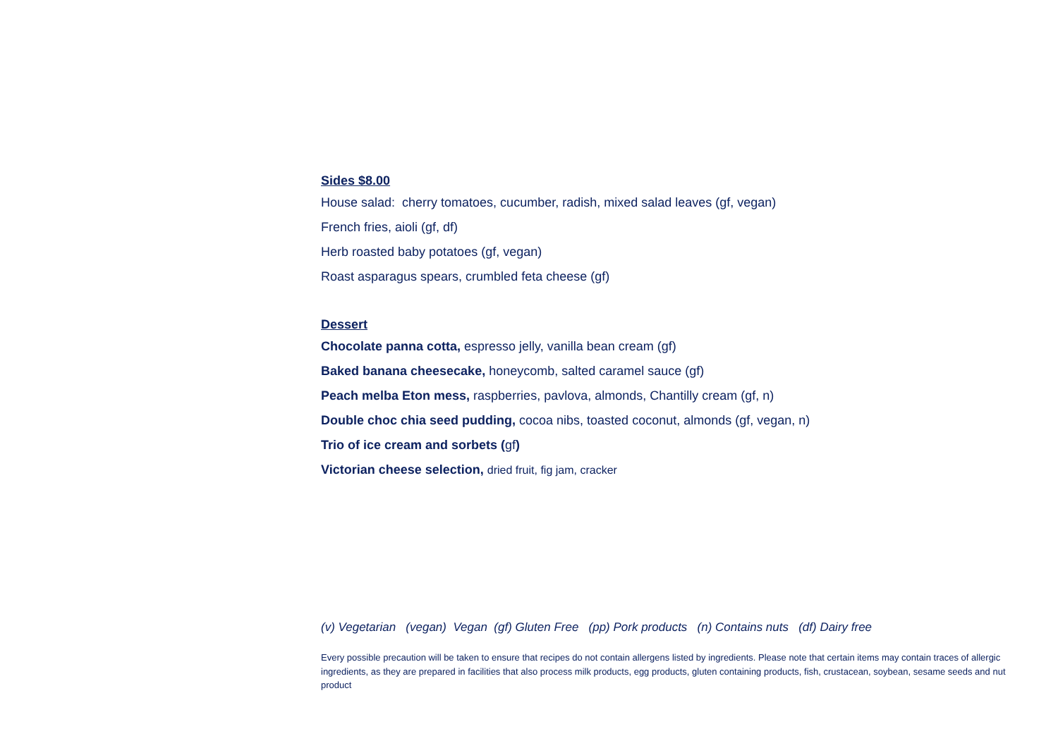Sides $8.00
House salad: cherry tomatoes, cucumber, radish, mixed salad leaves (gf, vegan)
French fries, aioli (gf, df)
Herb roasted baby potatoes (gf, vegan)
Roast asparagus spears, crumbled feta cheese (gf)
Dessert
Chocolate panna cotta, espresso jelly, vanilla bean cream (gf)
Baked banana cheesecake, honeycomb, salted caramel sauce (gf)
Peach melba Eton mess, raspberries, pavlova, almonds, Chantilly cream (gf, n)
Double choc chia seed pudding, cocoa nibs, toasted coconut, almonds (gf, vegan, n)
Trio of ice cream and sorbets (gf)
Victorian cheese selection, dried fruit, fig jam, cracker
(v) Vegetarian (vegan) Vegan (gf) Gluten Free (pp) Pork products (n) Contains nuts (df) Dairy free
Every possible precaution will be taken to ensure that recipes do not contain allergens listed by ingredients. Please note that certain items may contain traces of allergic ingredients, as they are prepared in facilities that also process milk products, egg products, gluten containing products, fish, crustacean, soybean, sesame seeds and nut product